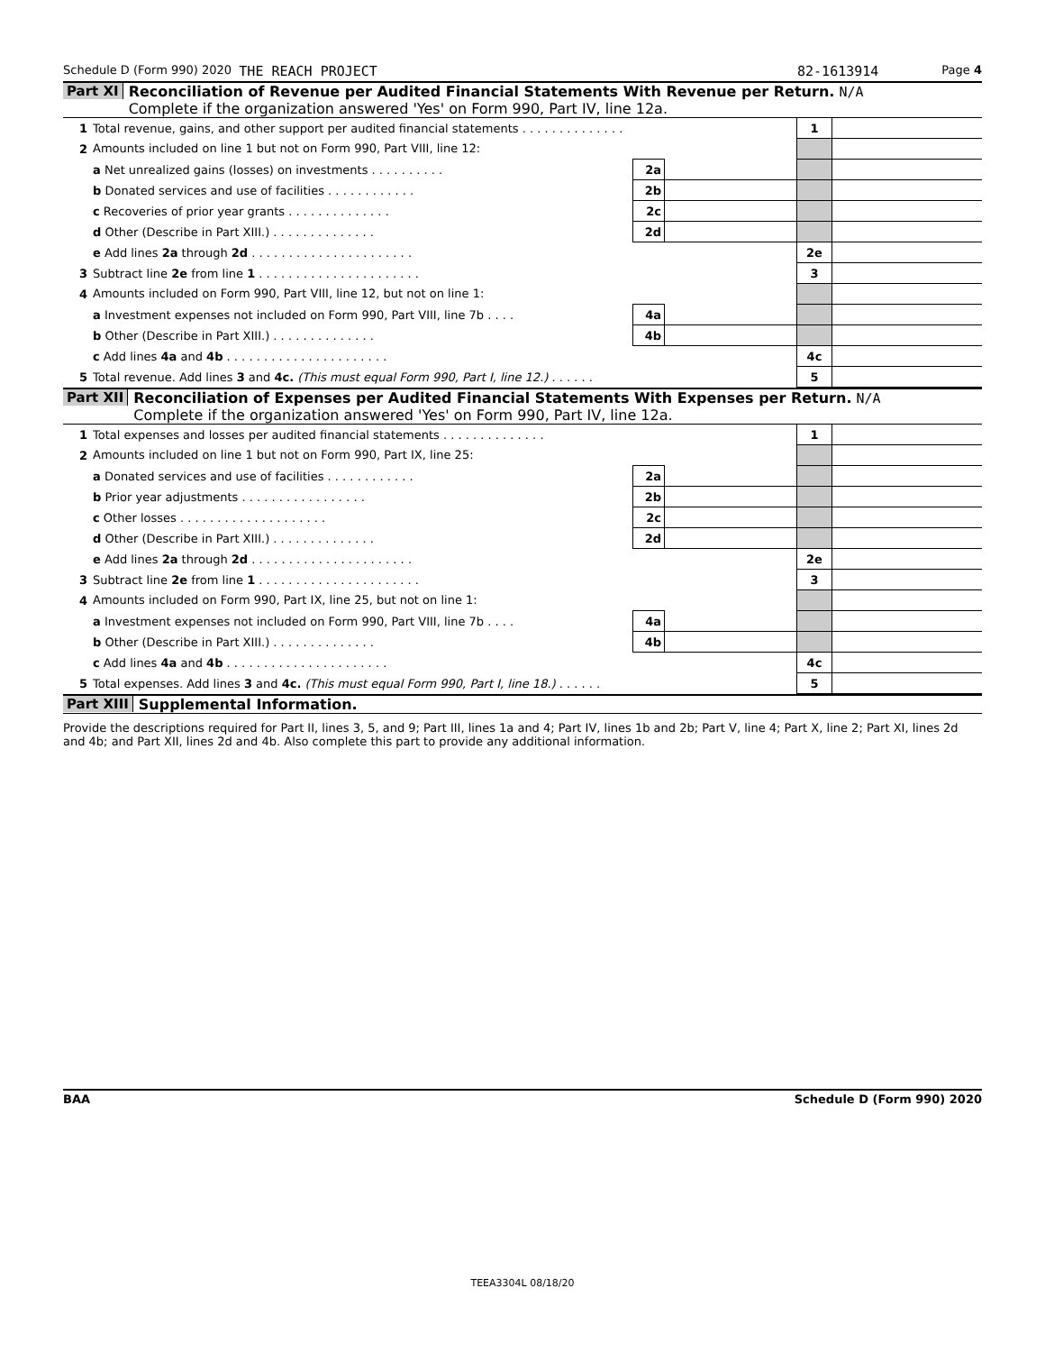Schedule D (Form 990) 2020 THE REACH PROJECT 82-1613914 Page 4
Part XI Reconciliation of Revenue per Audited Financial Statements With Revenue per Return. N/A
Complete if the organization answered 'Yes' on Form 990, Part IV, line 12a.
| 1 | Total revenue, gains, and other support per audited financial statements . . . . . . . . . . . . . . | | | 1 | |
| 2 | Amounts included on line 1 but not on Form 990, Part VIII, line 12: | | | | |
| | a Net unrealized gains (losses) on investments . . . . . . . . . . | 2a | | | |
| | b Donated services and use of facilities . . . . . . . . . . . . | 2b | | | |
| | c Recoveries of prior year grants . . . . . . . . . . . . . . | 2c | | | |
| | d Other (Describe in Part XIII.) . . . . . . . . . . . . . . | 2d | | | |
| | e Add lines 2a through 2d . . . . . . . . . . . . . . . . . . . . . . | | | 2e | |
| 3 | Subtract line 2e from line 1 . . . . . . . . . . . . . . . . . . . . . . | | | 3 | |
| 4 | Amounts included on Form 990, Part VIII, line 12, but not on line 1: | | | | |
| | a Investment expenses not included on Form 990, Part VIII, line 7b . . . . | 4a | | | |
| | b Other (Describe in Part XIII.) . . . . . . . . . . . . . . | 4b | | | |
| | c Add lines 4a and 4b . . . . . . . . . . . . . . . . . . . . . . | | | 4c | |
| 5 | Total revenue. Add lines 3 and 4c. (This must equal Form 990, Part I, line 12.) . . . . . . | | | 5 | |
Part XII Reconciliation of Expenses per Audited Financial Statements With Expenses per Return. N/A
Complete if the organization answered 'Yes' on Form 990, Part IV, line 12a.
| 1 | Total expenses and losses per audited financial statements . . . . . . . . . . . . . . | | | 1 | |
| 2 | Amounts included on line 1 but not on Form 990, Part IX, line 25: | | | | |
| | a Donated services and use of facilities . . . . . . . . . . . . | 2a | | | |
| | b Prior year adjustments . . . . . . . . . . . . . . . . . | 2b | | | |
| | c Other losses . . . . . . . . . . . . . . . . . . . . | 2c | | | |
| | d Other (Describe in Part XIII.) . . . . . . . . . . . . . . | 2d | | | |
| | e Add lines 2a through 2d . . . . . . . . . . . . . . . . . . . . . . | | | 2e | |
| 3 | Subtract line 2e from line 1 . . . . . . . . . . . . . . . . . . . . . . | | | 3 | |
| 4 | Amounts included on Form 990, Part IX, line 25, but not on line 1: | | | | |
| | a Investment expenses not included on Form 990, Part VIII, line 7b . . . . | 4a | | | |
| | b Other (Describe in Part XIII.) . . . . . . . . . . . . . . | 4b | | | |
| | c Add lines 4a and 4b . . . . . . . . . . . . . . . . . . . . . . | | | 4c | |
| 5 | Total expenses. Add lines 3 and 4c. (This must equal Form 990, Part I, line 18.) . . . . . . | | | 5 | |
Part XIII Supplemental Information.
Provide the descriptions required for Part II, lines 3, 5, and 9; Part III, lines 1a and 4; Part IV, lines 1b and 2b; Part V, line 4; Part X, line 2; Part XI, lines 2d and 4b; and Part XII, lines 2d and 4b. Also complete this part to provide any additional information.
BAA Schedule D (Form 990) 2020
TEEA3304L 08/18/20